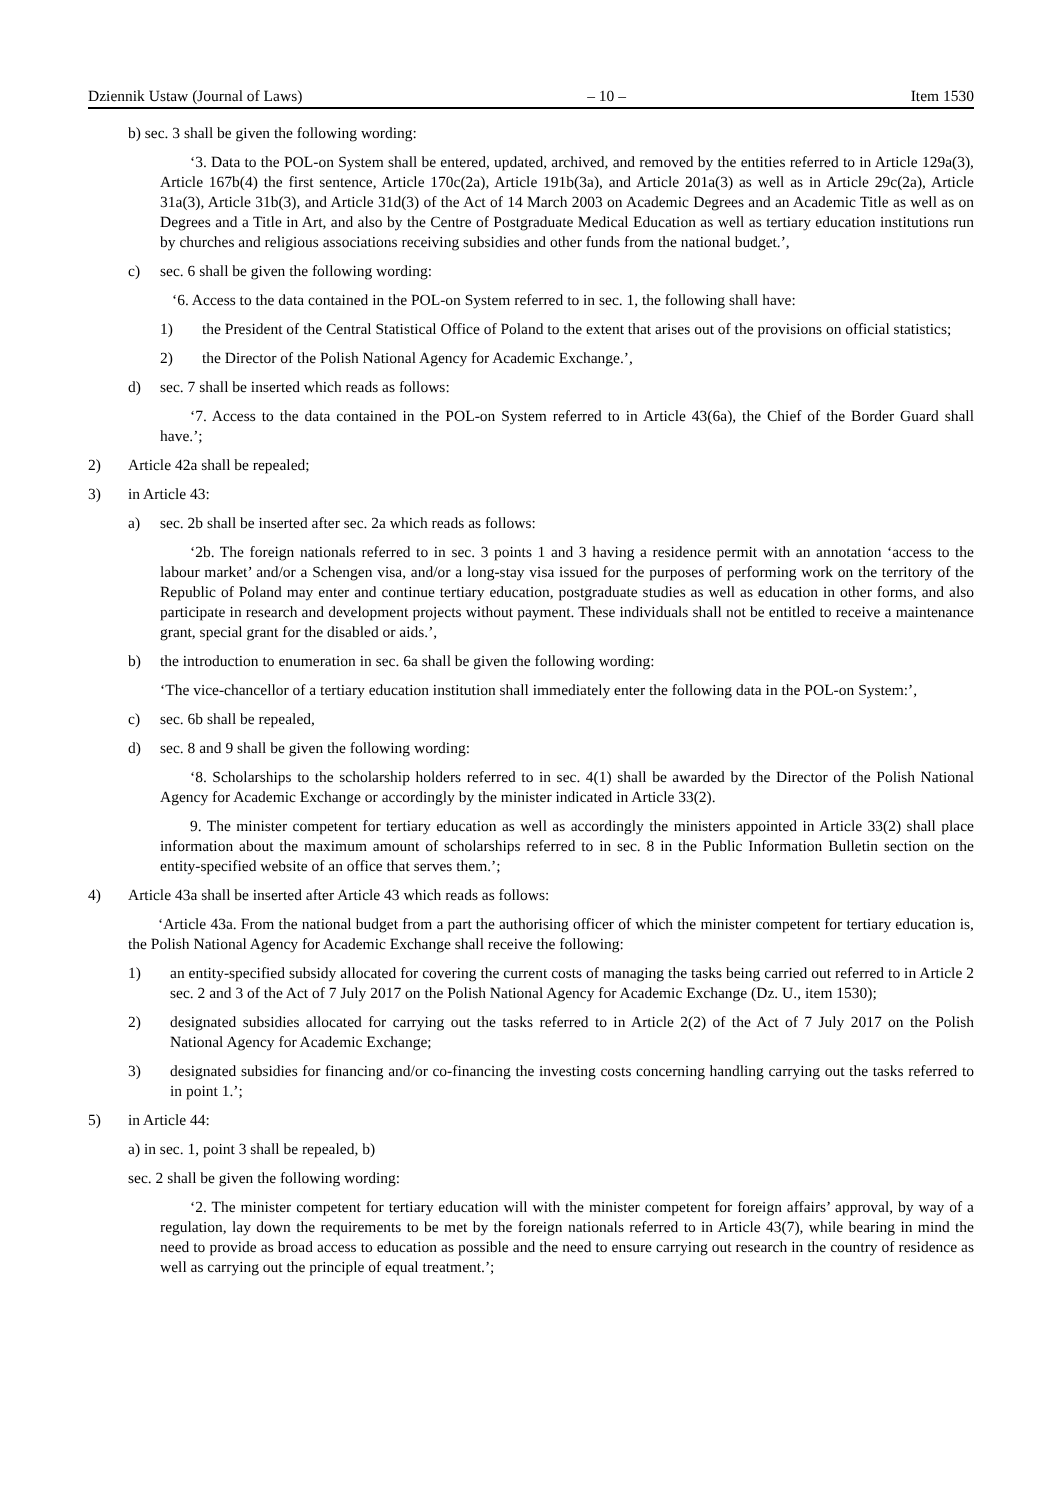Dziennik Ustaw (Journal of Laws) – 10 – Item 1530
b) sec. 3 shall be given the following wording:
‘3. Data to the POL-on System shall be entered, updated, archived, and removed by the entities referred to in Article 129a(3), Article 167b(4) the first sentence, Article 170c(2a), Article 191b(3a), and Article 201a(3) as well as in Article 29c(2a), Article 31a(3), Article 31b(3), and Article 31d(3) of the Act of 14 March 2003 on Academic Degrees and an Academic Title as well as on Degrees and a Title in Art, and also by the Centre of Postgraduate Medical Education as well as tertiary education institutions run by churches and religious associations receiving subsidies and other funds from the national budget.’,
c) sec. 6 shall be given the following wording:
‘6. Access to the data contained in the POL-on System referred to in sec. 1, the following shall have:
1) the President of the Central Statistical Office of Poland to the extent that arises out of the provisions on official statistics;
2) the Director of the Polish National Agency for Academic Exchange.’,
d) sec. 7 shall be inserted which reads as follows:
‘7. Access to the data contained in the POL-on System referred to in Article 43(6a), the Chief of the Border Guard shall have.’;
2) Article 42a shall be repealed;
3) in Article 43:
a) sec. 2b shall be inserted after sec. 2a which reads as follows:
‘2b. The foreign nationals referred to in sec. 3 points 1 and 3 having a residence permit with an annotation ‘access to the labour market’ and/or a Schengen visa, and/or a long-stay visa issued for the purposes of performing work on the territory of the Republic of Poland may enter and continue tertiary education, postgraduate studies as well as education in other forms, and also participate in research and development projects without payment. These individuals shall not be entitled to receive a maintenance grant, special grant for the disabled or aids.’,
b) the introduction to enumeration in sec. 6a shall be given the following wording:
‘The vice-chancellor of a tertiary education institution shall immediately enter the following data in the POL-on System:’,
c) sec. 6b shall be repealed,
d) sec. 8 and 9 shall be given the following wording:
‘8. Scholarships to the scholarship holders referred to in sec. 4(1) shall be awarded by the Director of the Polish National Agency for Academic Exchange or accordingly by the minister indicated in Article 33(2).
9. The minister competent for tertiary education as well as accordingly the ministers appointed in Article 33(2) shall place information about the maximum amount of scholarships referred to in sec. 8 in the Public Information Bulletin section on the entity-specified website of an office that serves them.’;
4) Article 43a shall be inserted after Article 43 which reads as follows:
‘Article 43a. From the national budget from a part the authorising officer of which the minister competent for tertiary education is, the Polish National Agency for Academic Exchange shall receive the following:
1) an entity-specified subsidy allocated for covering the current costs of managing the tasks being carried out referred to in Article 2 sec. 2 and 3 of the Act of 7 July 2017 on the Polish National Agency for Academic Exchange (Dz. U., item 1530);
2) designated subsidies allocated for carrying out the tasks referred to in Article 2(2) of the Act of 7 July 2017 on the Polish National Agency for Academic Exchange;
3) designated subsidies for financing and/or co-financing the investing costs concerning handling carrying out the tasks referred to in point 1.’;
5) in Article 44:
a) in sec. 1, point 3 shall be repealed, b)
sec. 2 shall be given the following wording:
‘2. The minister competent for tertiary education will with the minister competent for foreign affairs’ approval, by way of a regulation, lay down the requirements to be met by the foreign nationals referred to in Article 43(7), while bearing in mind the need to provide as broad access to education as possible and the need to ensure carrying out research in the country of residence as well as carrying out the principle of equal treatment.’;